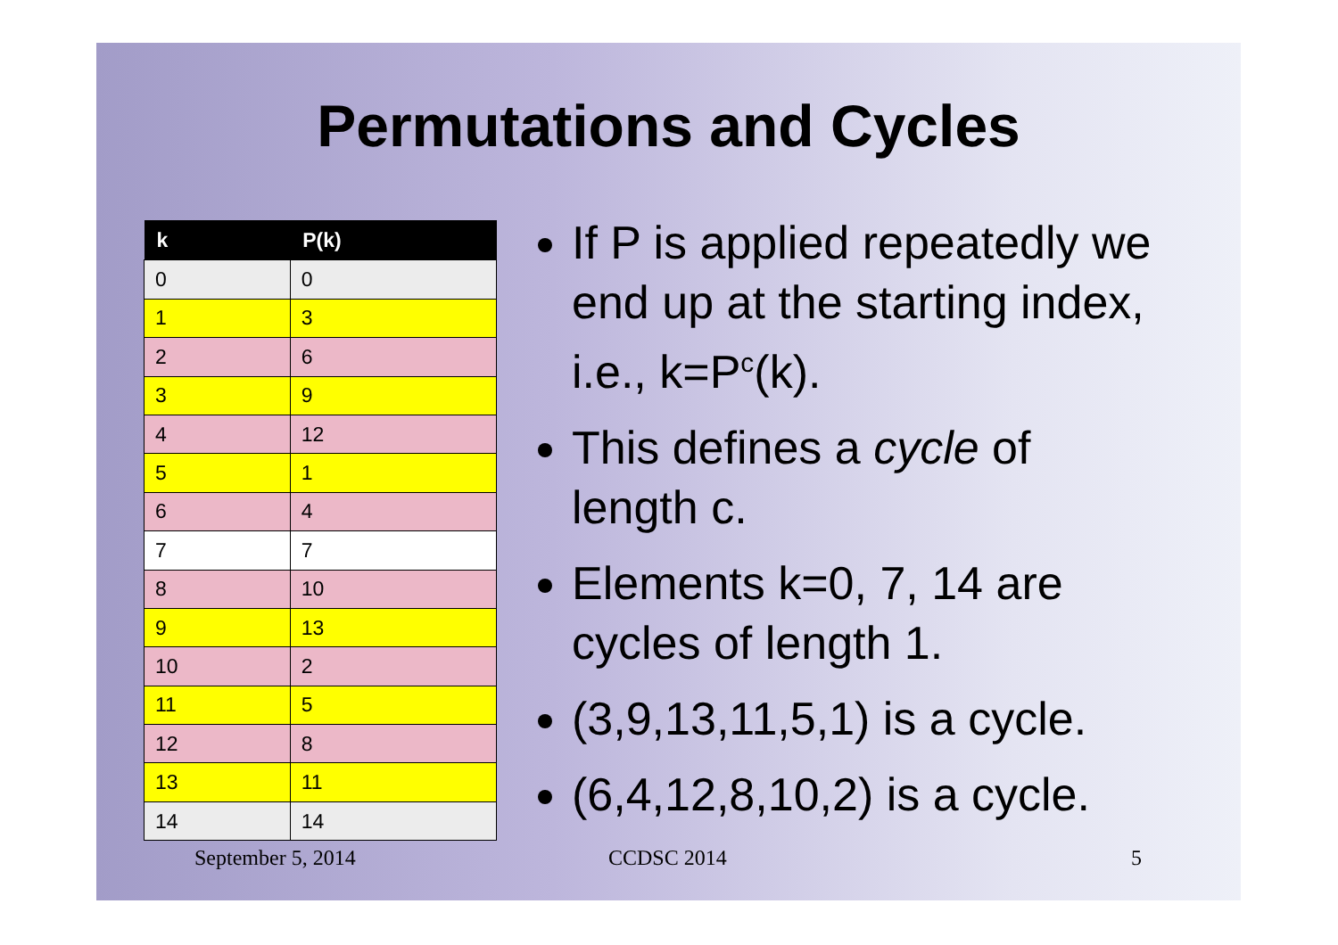Permutations and Cycles
| k | P(k) |
| --- | --- |
| 0 | 0 |
| 1 | 3 |
| 2 | 6 |
| 3 | 9 |
| 4 | 12 |
| 5 | 1 |
| 6 | 4 |
| 7 | 7 |
| 8 | 10 |
| 9 | 13 |
| 10 | 2 |
| 11 | 5 |
| 12 | 8 |
| 13 | 11 |
| 14 | 14 |
If P is applied repeatedly we end up at the starting index, i.e., k=P<sup>c</sup>(k).
This defines a cycle of length c.
Elements k=0, 7, 14 are cycles of length 1.
(3,9,13,11,5,1) is a cycle.
(6,4,12,8,10,2) is a cycle.
September 5, 2014 CCDSC 2014 5